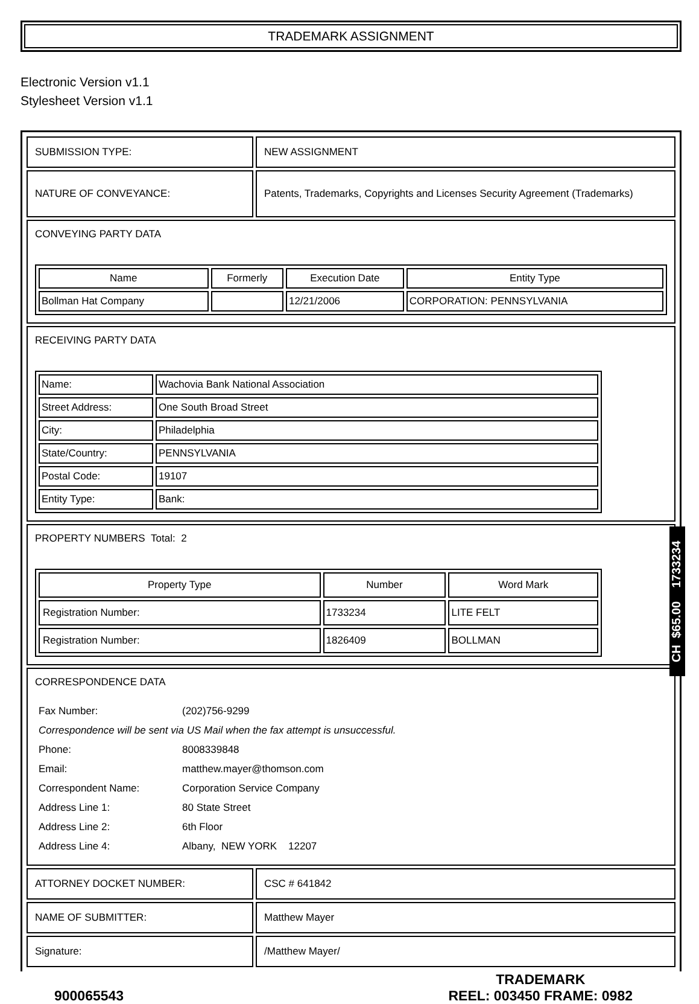TRADEMARK ASSIGNMENT
Electronic Version v1.1
Stylesheet Version v1.1
| SUBMISSION TYPE: | NEW ASSIGNMENT |
| NATURE OF CONVEYANCE: | Patents, Trademarks, Copyrights and Licenses Security Agreement (Trademarks) |
| CONVEYING PARTY DATA / Name / Formerly / Execution Date / Entity Type / / --- / --- / --- / --- / / Bollman Hat Company / / 12/21/2006 / CORPORATION: PENNSYLVANIA / | |
| RECEIVING PARTY DATA / Name: / Wachovia Bank National Association / / Street Address: / One South Broad Street / / City: / Philadelphia / / State/Country: / PENNSYLVANIA / / Postal Code: / 19107 / / Entity Type: / Bank: / | |
| PROPERTY NUMBERS Total: 2 / Property Type / Number / Word Mark / / --- / --- / --- / / Registration Number: / 1733234 / LITE FELT / / Registration Number: / 1826409 / BOLLMAN / | |
| CORRESPONDENCE DATA / Fax Number: / (202)756-9299 / / Correspondence will be sent via US Mail when the fax attempt is unsuccessful. / / / Phone: / 8008339848 / / Email: / matthew.mayer@thomson.com / / Correspondent Name: / Corporation Service Company / / Address Line 1: / 80 State Street / / Address Line 2: / 6th Floor / / Address Line 4: / Albany, NEW YORK 12207 / | |
| ATTORNEY DOCKET NUMBER: | CSC # 641842 |
| NAME OF SUBMITTER: | Matthew Mayer |
| Signature: | /Matthew Mayer/ |
900065543 TRADEMARK
REEL: 003450 FRAME: 0982
CH $65.00 1733234